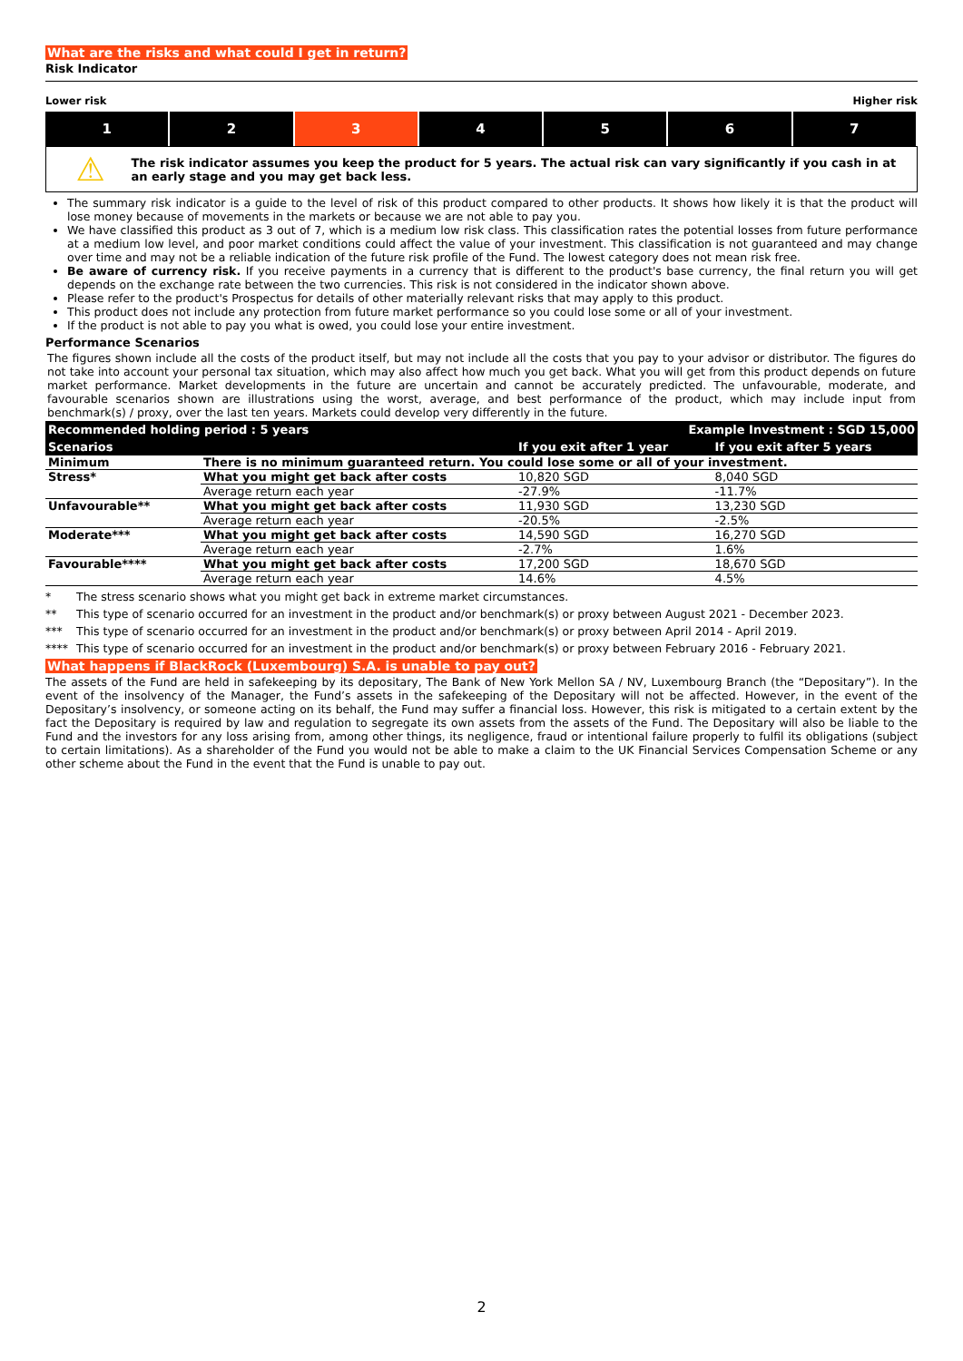What are the risks and what could I get in return?
Risk Indicator
Lower risk Higher risk
1 2 3 4 5 6 7
⚠
The risk indicator assumes you keep the product for 5 years. The actual risk can vary significantly if you cash in at an early stage and you may get back less.
The summary risk indicator is a guide to the level of risk of this product compared to other products. It shows how likely it is that the product will lose money because of movements in the markets or because we are not able to pay you.
We have classified this product as 3 out of 7, which is a medium low risk class. This classification rates the potential losses from future performance at a medium low level, and poor market conditions could affect the value of your investment. This classification is not guaranteed and may change over time and may not be a reliable indication of the future risk profile of the Fund. The lowest category does not mean risk free.
Be aware of currency risk. If you receive payments in a currency that is different to the product's base currency, the final return you will get depends on the exchange rate between the two currencies. This risk is not considered in the indicator shown above.
Please refer to the product's Prospectus for details of other materially relevant risks that may apply to this product.
This product does not include any protection from future market performance so you could lose some or all of your investment.
If the product is not able to pay you what is owed, you could lose your entire investment.
Performance Scenarios
The figures shown include all the costs of the product itself, but may not include all the costs that you pay to your advisor or distributor. The figures do not take into account your personal tax situation, which may also affect how much you get back. What you will get from this product depends on future market performance. Market developments in the future are uncertain and cannot be accurately predicted. The unfavourable, moderate, and favourable scenarios shown are illustrations using the worst, average, and best performance of the product, which may include input from benchmark(s) / proxy, over the last ten years. Markets could develop very differently in the future.
| Recommended holding period : 5 years | | Example Investment : SGD 15,000 | |
| Scenarios | | If you exit after 1 year | If you exit after 5 years |
| Minimum | There is no minimum guaranteed return. You could lose some or all of your investment. | | |
| Stress* | What you might get back after costs | 10,820 SGD | 8,040 SGD |
| | Average return each year | -27.9% | -11.7% |
| Unfavourable** | What you might get back after costs | 11,930 SGD | 13,230 SGD |
| | Average return each year | -20.5% | -2.5% |
| Moderate*** | What you might get back after costs | 14,590 SGD | 16,270 SGD |
| | Average return each year | -2.7% | 1.6% |
| Favourable**** | What you might get back after costs | 17,200 SGD | 18,670 SGD |
| | Average return each year | 14.6% | 4.5% |
* The stress scenario shows what you might get back in extreme market circumstances.
** This type of scenario occurred for an investment in the product and/or benchmark(s) or proxy between August 2021 - December 2023.
*** This type of scenario occurred for an investment in the product and/or benchmark(s) or proxy between April 2014 - April 2019.
**** This type of scenario occurred for an investment in the product and/or benchmark(s) or proxy between February 2016 - February 2021.
What happens if BlackRock (Luxembourg) S.A. is unable to pay out?
The assets of the Fund are held in safekeeping by its depositary, The Bank of New York Mellon SA / NV, Luxembourg Branch (the “Depositary”). In the event of the insolvency of the Manager, the Fund’s assets in the safekeeping of the Depositary will not be affected. However, in the event of the Depositary’s insolvency, or someone acting on its behalf, the Fund may suffer a financial loss. However, this risk is mitigated to a certain extent by the fact the Depositary is required by law and regulation to segregate its own assets from the assets of the Fund. The Depositary will also be liable to the Fund and the investors for any loss arising from, among other things, its negligence, fraud or intentional failure properly to fulfil its obligations (subject to certain limitations). As a shareholder of the Fund you would not be able to make a claim to the UK Financial Services Compensation Scheme or any other scheme about the Fund in the event that the Fund is unable to pay out.
2